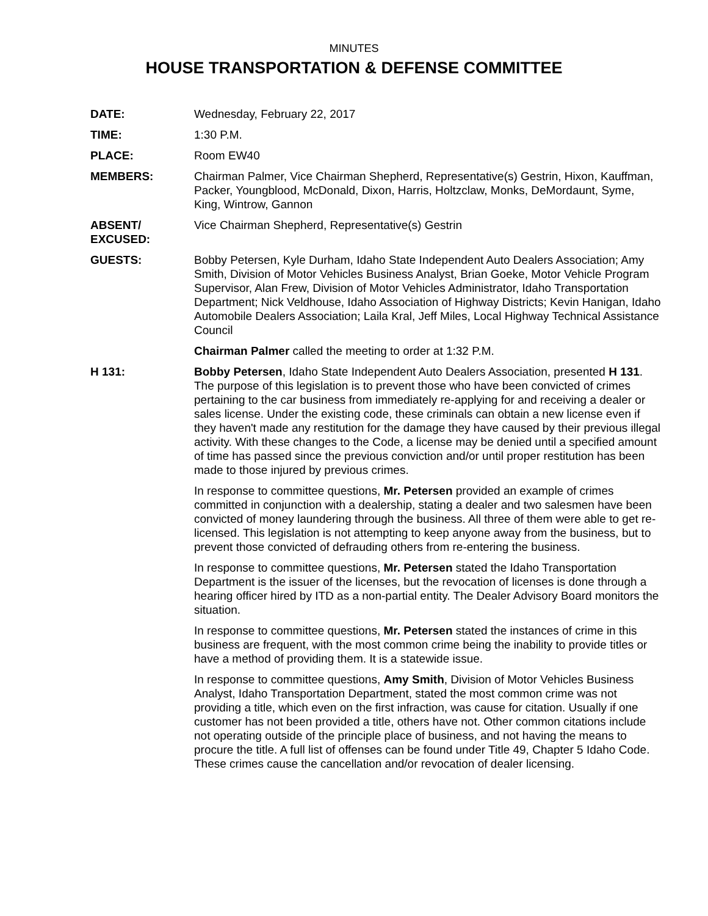MINUTES
HOUSE TRANSPORTATION & DEFENSE COMMITTEE
DATE: Wednesday, February 22, 2017
TIME: 1:30 P.M.
PLACE: Room EW40
MEMBERS: Chairman Palmer, Vice Chairman Shepherd, Representative(s) Gestrin, Hixon, Kauffman, Packer, Youngblood, McDonald, Dixon, Harris, Holtzclaw, Monks, DeMordaunt, Syme, King, Wintrow, Gannon
ABSENT/
EXCUSED:
Vice Chairman Shepherd, Representative(s) Gestrin
GUESTS: Bobby Petersen, Kyle Durham, Idaho State Independent Auto Dealers Association; Amy Smith, Division of Motor Vehicles Business Analyst, Brian Goeke, Motor Vehicle Program Supervisor, Alan Frew, Division of Motor Vehicles Administrator, Idaho Transportation Department; Nick Veldhouse, Idaho Association of Highway Districts; Kevin Hanigan, Idaho Automobile Dealers Association; Laila Kral, Jeff Miles, Local Highway Technical Assistance Council
Chairman Palmer called the meeting to order at 1:32 P.M.
H 131: Bobby Petersen, Idaho State Independent Auto Dealers Association, presented H 131. The purpose of this legislation is to prevent those who have been convicted of crimes pertaining to the car business from immediately re-applying for and receiving a dealer or sales license. Under the existing code, these criminals can obtain a new license even if they haven't made any restitution for the damage they have caused by their previous illegal activity. With these changes to the Code, a license may be denied until a specified amount of time has passed since the previous conviction and/or until proper restitution has been made to those injured by previous crimes.
In response to committee questions, Mr. Petersen provided an example of crimes committed in conjunction with a dealership, stating a dealer and two salesmen have been convicted of money laundering through the business. All three of them were able to get re-licensed. This legislation is not attempting to keep anyone away from the business, but to prevent those convicted of defrauding others from re-entering the business.
In response to committee questions, Mr. Petersen stated the Idaho Transportation Department is the issuer of the licenses, but the revocation of licenses is done through a hearing officer hired by ITD as a non-partial entity. The Dealer Advisory Board monitors the situation.
In response to committee questions, Mr. Petersen stated the instances of crime in this business are frequent, with the most common crime being the inability to provide titles or have a method of providing them. It is a statewide issue.
In response to committee questions, Amy Smith, Division of Motor Vehicles Business Analyst, Idaho Transportation Department, stated the most common crime was not providing a title, which even on the first infraction, was cause for citation. Usually if one customer has not been provided a title, others have not. Other common citations include not operating outside of the principle place of business, and not having the means to procure the title. A full list of offenses can be found under Title 49, Chapter 5 Idaho Code. These crimes cause the cancellation and/or revocation of dealer licensing.